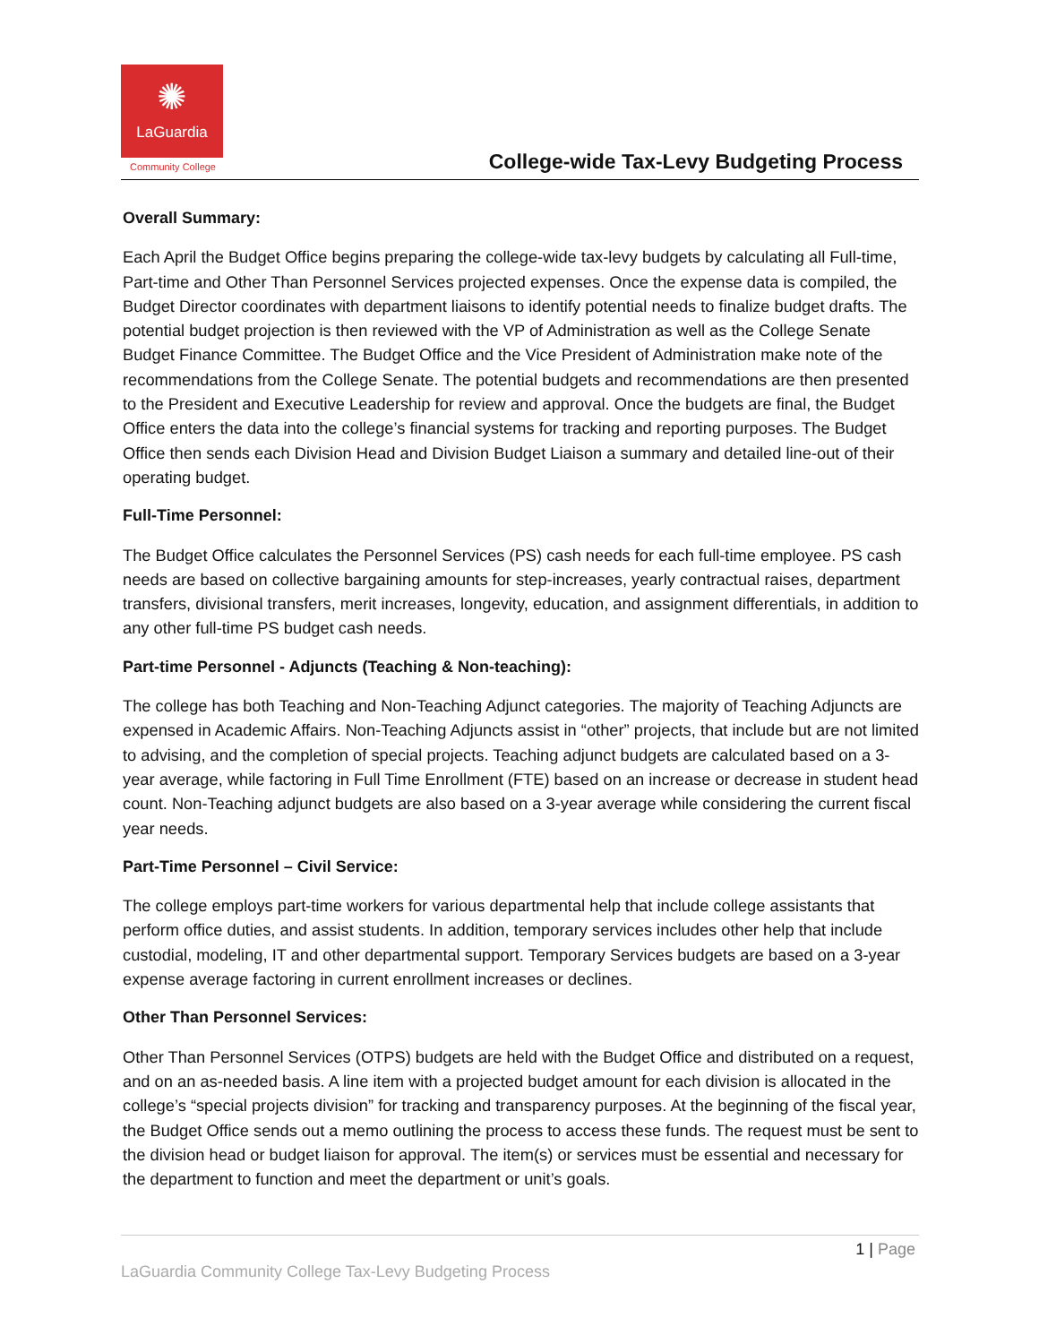✺
LaGuardia
Community College
College-wide Tax-Levy Budgeting Process
Overall Summary:
Each April the Budget Office begins preparing the college-wide tax-levy budgets by calculating all Full-time, Part-time and Other Than Personnel Services projected expenses. Once the expense data is compiled, the Budget Director coordinates with department liaisons to identify potential needs to finalize budget drafts. The potential budget projection is then reviewed with the VP of Administration as well as the College Senate Budget Finance Committee. The Budget Office and the Vice President of Administration make note of the recommendations from the College Senate. The potential budgets and recommendations are then presented to the President and Executive Leadership for review and approval. Once the budgets are final, the Budget Office enters the data into the college’s financial systems for tracking and reporting purposes. The Budget Office then sends each Division Head and Division Budget Liaison a summary and detailed line-out of their operating budget.
Full-Time Personnel:
The Budget Office calculates the Personnel Services (PS) cash needs for each full-time employee. PS cash needs are based on collective bargaining amounts for step-increases, yearly contractual raises, department transfers, divisional transfers, merit increases, longevity, education, and assignment differentials, in addition to any other full-time PS budget cash needs.
Part-time Personnel - Adjuncts (Teaching & Non-teaching):
The college has both Teaching and Non-Teaching Adjunct categories. The majority of Teaching Adjuncts are expensed in Academic Affairs. Non-Teaching Adjuncts assist in “other” projects, that include but are not limited to advising, and the completion of special projects. Teaching adjunct budgets are calculated based on a 3-year average, while factoring in Full Time Enrollment (FTE) based on an increase or decrease in student head count. Non-Teaching adjunct budgets are also based on a 3-year average while considering the current fiscal year needs.
Part-Time Personnel – Civil Service:
The college employs part-time workers for various departmental help that include college assistants that perform office duties, and assist students. In addition, temporary services includes other help that include custodial, modeling, IT and other departmental support. Temporary Services budgets are based on a 3-year expense average factoring in current enrollment increases or declines.
Other Than Personnel Services:
Other Than Personnel Services (OTPS) budgets are held with the Budget Office and distributed on a request, and on an as-needed basis. A line item with a projected budget amount for each division is allocated in the college’s “special projects division” for tracking and transparency purposes. At the beginning of the fiscal year, the Budget Office sends out a memo outlining the process to access these funds. The request must be sent to the division head or budget liaison for approval. The item(s) or services must be essential and necessary for the department to function and meet the department or unit’s goals.
1 | Page
LaGuardia Community College Tax-Levy Budgeting Process